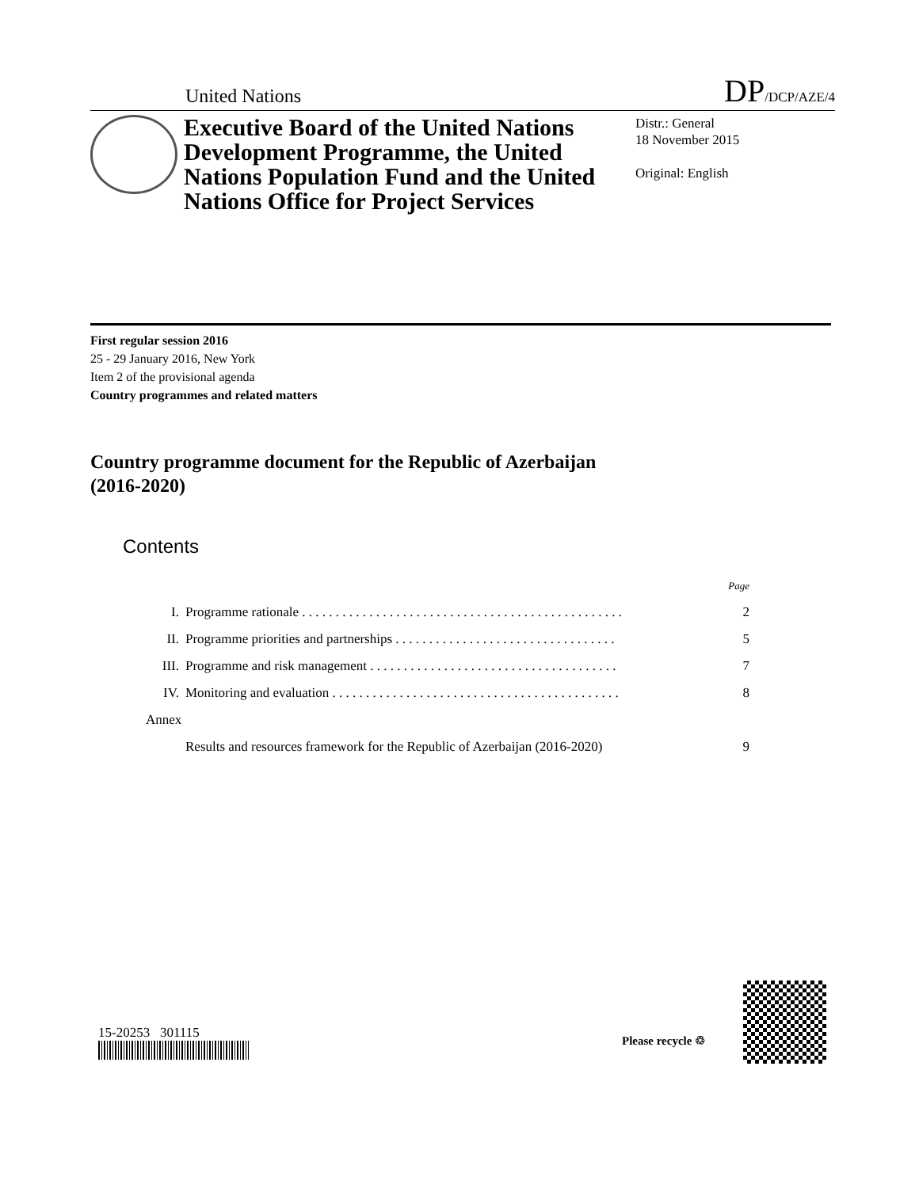United Nations DP/DCP/AZE/4
Executive Board of the United Nations Development Programme, the United Nations Population Fund and the United Nations Office for Project Services
Distr.: General
18 November 2015
Original: English
First regular session 2016
25 - 29 January 2016, New York
Item 2 of the provisional agenda
Country programmes and related matters
Country programme document for the Republic of Azerbaijan
(2016-2020)
Contents
| | | Page |
| I. | Programme rationale . . . . . . . . . . . . . . . . . . . . . . . . . . . . . . . . . . . . . . . . . . . . . . . . | 2 |
| II. | Programme priorities and partnerships . . . . . . . . . . . . . . . . . . . . . . . . . . . . . . . . . | 5 |
| III. | Programme and risk management . . . . . . . . . . . . . . . . . . . . . . . . . . . . . . . . . . . . . | 7 |
| IV. | Monitoring and evaluation . . . . . . . . . . . . . . . . . . . . . . . . . . . . . . . . . . . . . . . . . . . | 8 |
| Annex | | |
| | Results and resources framework for the Republic of Azerbaijan (2016-2020) | 9 |
15-20253 301115 Please recycle ♲